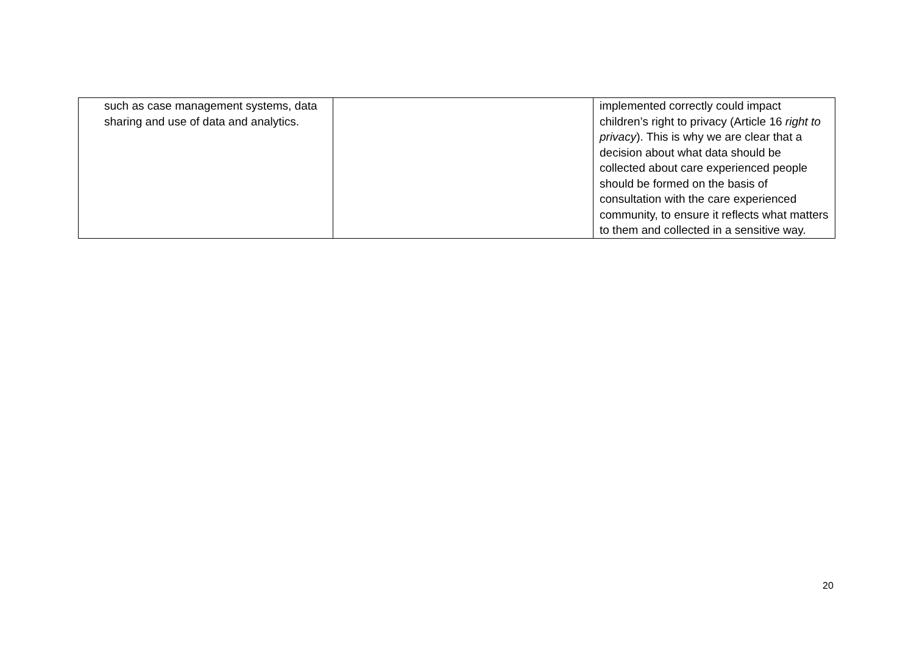| such as case management systems, data sharing and use of data and analytics. | | implemented correctly could impact children’s right to privacy (Article 16 right to privacy ). This is why we are clear that a decision about what data should be collected about care experienced people should be formed on the basis of consultation with the care experienced community, to ensure it reflects what matters to them and collected in a sensitive way. |
20